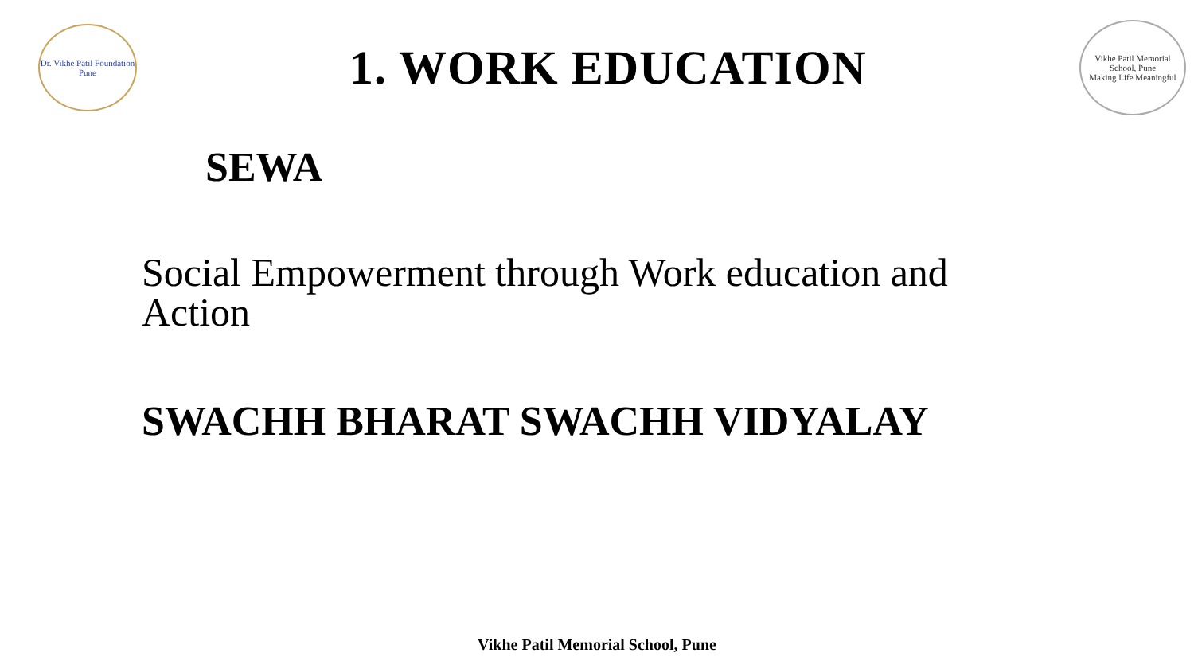Dr. Vikhe Patil Foundation
Pune
1. WORK EDUCATION
Vikhe Patil Memorial School, Pune
Making Life Meaningful
SEWA
Social Empowerment through Work education and Action
SWACHH BHARAT SWACHH VIDYALAY
Vikhe Patil Memorial School, Pune